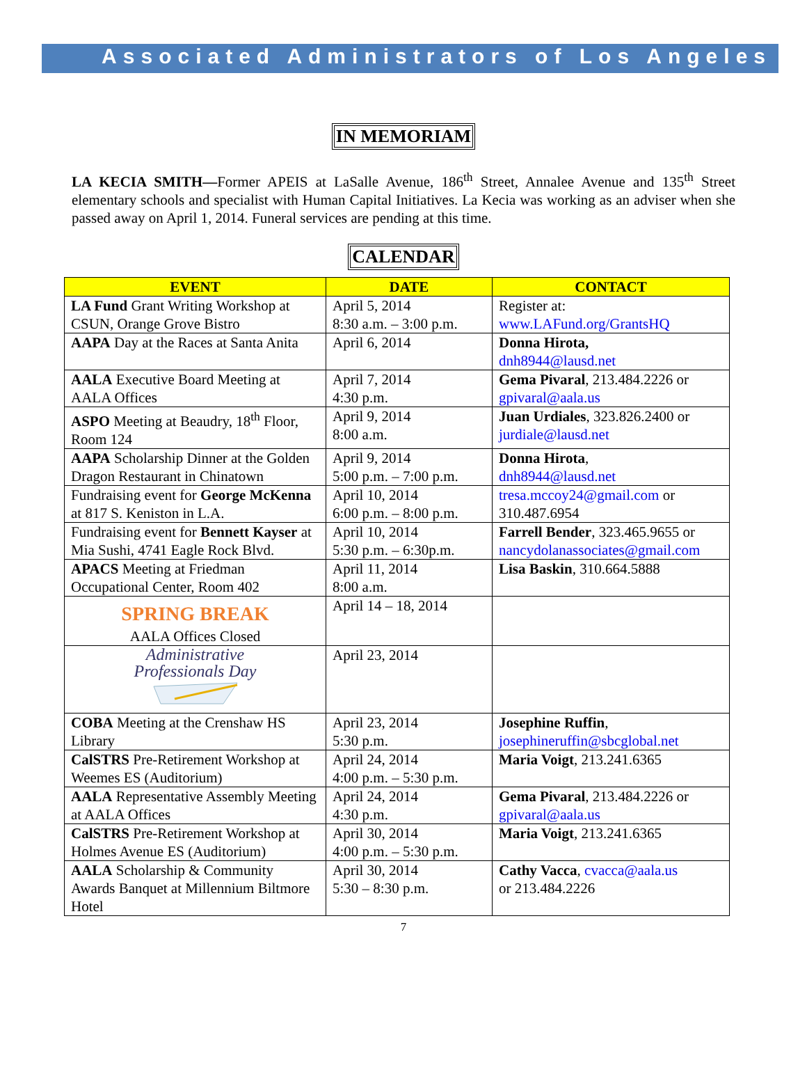Associated Administrators of Los Angeles
IN MEMORIAM
LA KECIA SMITH—Former APEIS at LaSalle Avenue, 186<sup>th</sup> Street, Annalee Avenue and 135<sup>th</sup> Street elementary schools and specialist with Human Capital Initiatives. La Kecia was working as an adviser when she passed away on April 1, 2014. Funeral services are pending at this time.
CALENDAR
| EVENT | DATE | CONTACT |
| --- | --- | --- |
| LA Fund Grant Writing Workshop at CSUN, Orange Grove Bistro | April 5, 2014 8:30 a.m. – 3:00 p.m. | Register at: www.LAFund.org/GrantsHQ |
| AAPA Day at the Races at Santa Anita | April 6, 2014 | Donna Hirota, dnh8944@lausd.net |
| AALA Executive Board Meeting at AALA Offices | April 7, 2014 4:30 p.m. | Gema Pivaral , 213.484.2226 or gpivaral@aala.us |
| ASPO Meeting at Beaudry, 18<sup>th</sup> Floor, Room 124 | April 9, 2014 8:00 a.m. | Juan Urdiales , 323.826.2400 or jurdiale@lausd.net |
| AAPA Scholarship Dinner at the Golden Dragon Restaurant in Chinatown | April 9, 2014 5:00 p.m. – 7:00 p.m. | Donna Hirota , dnh8944@lausd.net |
| Fundraising event for George McKenna at 817 S. Keniston in L.A. | April 10, 2014 6:00 p.m. – 8:00 p.m. | tresa.mccoy24@gmail.com or 310.487.6954 |
| Fundraising event for Bennett Kayser at Mia Sushi, 4741 Eagle Rock Blvd. | April 10, 2014 5:30 p.m. – 6:30p.m. | Farrell Bender , 323.465.9655 or nancydolanassociates@gmail.com |
| APACS Meeting at Friedman Occupational Center, Room 402 | April 11, 2014 8:00 a.m. | Lisa Baskin , 310.664.5888 |
| SPRING BREAK AALA Offices Closed | April 14 – 18, 2014 | |
| Administrative Professionals Day | April 23, 2014 | |
| COBA Meeting at the Crenshaw HS Library | April 23, 2014 5:30 p.m. | Josephine Ruffin , josephineruffin@sbcglobal.net |
| CalSTRS Pre-Retirement Workshop at Weemes ES (Auditorium) | April 24, 2014 4:00 p.m. – 5:30 p.m. | Maria Voigt , 213.241.6365 |
| AALA Representative Assembly Meeting at AALA Offices | April 24, 2014 4:30 p.m. | Gema Pivaral , 213.484.2226 or gpivaral@aala.us |
| CalSTRS Pre-Retirement Workshop at Holmes Avenue ES (Auditorium) | April 30, 2014 4:00 p.m. – 5:30 p.m. | Maria Voigt , 213.241.6365 |
| AALA Scholarship & Community Awards Banquet at Millennium Biltmore Hotel | April 30, 2014 5:30 – 8:30 p.m. | Cathy Vacca , cvacca@aala.us or 213.484.2226 |
7